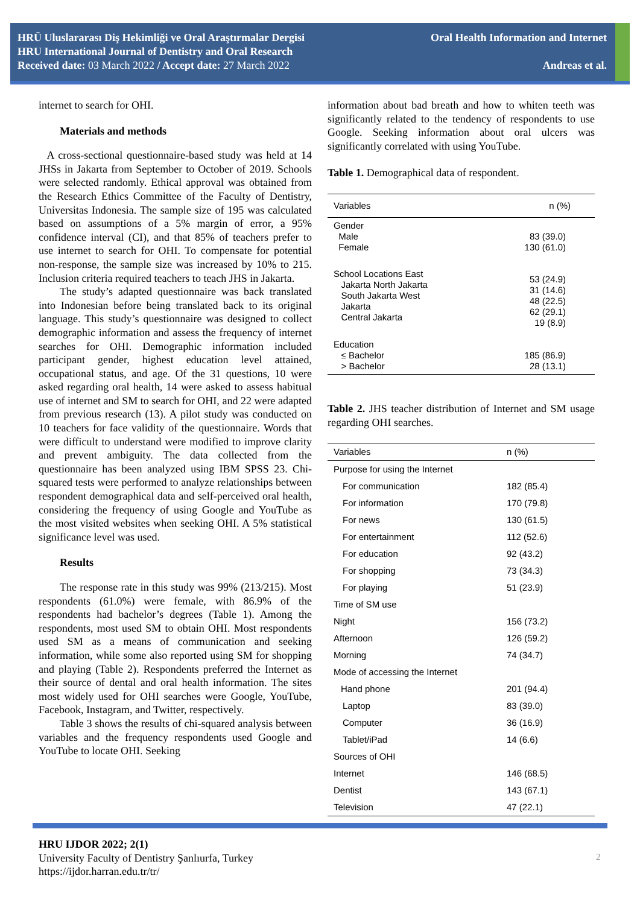HRÜ Uluslararası Diş Hekimliği ve Oral Araştırmalar Dergisi
HRU International Journal of Dentistry and Oral Research
Received date: 03 March 2022 / Accept date: 27 March 2022
Oral Health Information and Internet
Andreas et al.
internet to search for OHI.
Materials and methods
A cross-sectional questionnaire-based study was held at 14 JHSs in Jakarta from September to October of 2019. Schools were selected randomly. Ethical approval was obtained from the Research Ethics Committee of the Faculty of Dentistry, Universitas Indonesia. The sample size of 195 was calculated based on assumptions of a 5% margin of error, a 95% confidence interval (CI), and that 85% of teachers prefer to use internet to search for OHI. To compensate for potential non-response, the sample size was increased by 10% to 215. Inclusion criteria required teachers to teach JHS in Jakarta.
The study’s adapted questionnaire was back translated into Indonesian before being translated back to its original language. This study’s questionnaire was designed to collect demographic information and assess the frequency of internet searches for OHI. Demographic information included participant gender, highest education level attained, occupational status, and age. Of the 31 questions, 10 were asked regarding oral health, 14 were asked to assess habitual use of internet and SM to search for OHI, and 22 were adapted from previous research (13). A pilot study was conducted on 10 teachers for face validity of the questionnaire. Words that were difficult to understand were modified to improve clarity and prevent ambiguity. The data collected from the questionnaire has been analyzed using IBM SPSS 23. Chi-squared tests were performed to analyze relationships between respondent demographical data and self-perceived oral health, considering the frequency of using Google and YouTube as the most visited websites when seeking OHI. A 5% statistical significance level was used.
Results
The response rate in this study was 99% (213/215). Most respondents (61.0%) were female, with 86.9% of the respondents had bachelor’s degrees (Table 1). Among the respondents, most used SM to obtain OHI. Most respondents used SM as a means of communication and seeking information, while some also reported using SM for shopping and playing (Table 2). Respondents preferred the Internet as their source of dental and oral health information. The sites most widely used for OHI searches were Google, YouTube, Facebook, Instagram, and Twitter, respectively.
Table 3 shows the results of chi-squared analysis between variables and the frequency respondents used Google and YouTube to locate OHI. Seeking
information about bad breath and how to whiten teeth was significantly related to the tendency of respondents to use Google. Seeking information about oral ulcers was significantly correlated with using YouTube.
Table 1. Demographical data of respondent.
| Variables | n (%) |
| --- | --- |
| Gender Male Female | 83 (39.0) 130 (61.0) |
| School Locations East Jakarta North Jakarta South Jakarta West Jakarta Central Jakarta | 53 (24.9) 31 (14.6) 48 (22.5) 62 (29.1) 19 (8.9) |
| Education ≤ Bachelor > Bachelor | 185 (86.9) 28 (13.1) |
Table 2. JHS teacher distribution of Internet and SM usage regarding OHI searches.
| Variables | n (%) |
| --- | --- |
| Purpose for using the Internet | |
| For communication | 182 (85.4) |
| For information | 170 (79.8) |
| For news | 130 (61.5) |
| For entertainment | 112 (52.6) |
| For education | 92 (43.2) |
| For shopping | 73 (34.3) |
| For playing | 51 (23.9) |
| Time of SM use | |
| Night | 156 (73.2) |
| Afternoon | 126 (59.2) |
| Morning | 74 (34.7) |
| Mode of accessing the Internet | |
| Hand phone | 201 (94.4) |
| Laptop | 83 (39.0) |
| Computer | 36 (16.9) |
| Tablet/iPad | 14 (6.6) |
| Sources of OHI | |
| Internet | 146 (68.5) |
| Dentist | 143 (67.1) |
| Television | 47 (22.1) |
HRU IJDOR 2022; 2(1)
University Faculty of Dentistry Şanlıurfa, Turkey
https://ijdor.harran.edu.tr/tr/
2